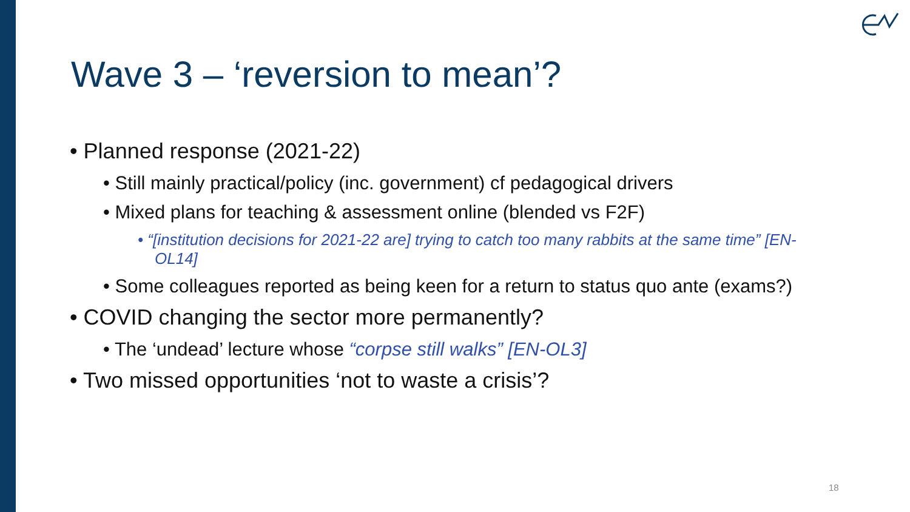Wave 3 – ‘reversion to mean’?
• Planned response (2021-22)
• Still mainly practical/policy (inc. government) cf pedagogical drivers
• Mixed plans for teaching & assessment online (blended vs F2F)
• “[institution decisions for 2021-22 are] trying to catch too many rabbits at the same time” [EN-OL14]
• Some colleagues reported as being keen for a return to status quo ante (exams?)
• COVID changing the sector more permanently?
• The ‘undead’ lecture whose “corpse still walks” [EN-OL3]
• Two missed opportunities ‘not to waste a crisis’?
18